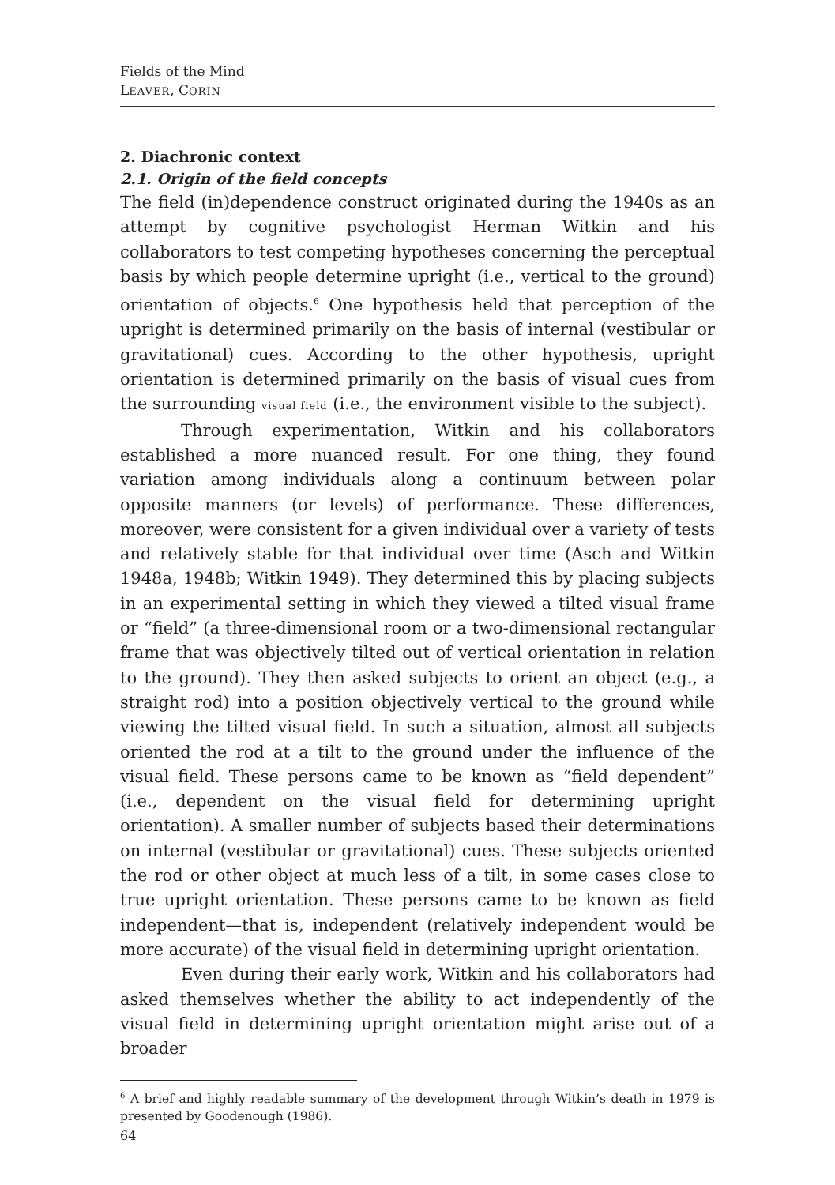Fields of the Mind
LEAVER, CORIN
2. Diachronic context
2.1. Origin of the field concepts
The field (in)dependence construct originated during the 1940s as an attempt by cognitive psychologist Herman Witkin and his collaborators to test competing hypotheses concerning the perceptual basis by which people determine upright (i.e., vertical to the ground) orientation of objects.<sup>6</sup> One hypothesis held that perception of the upright is determined primarily on the basis of internal (vestibular or gravitational) cues. According to the other hypothesis, upright orientation is determined primarily on the basis of visual cues from the surrounding visual field (i.e., the environment visible to the subject).
Through experimentation, Witkin and his collaborators established a more nuanced result. For one thing, they found variation among individuals along a continuum between polar opposite manners (or levels) of performance. These differences, moreover, were consistent for a given individual over a variety of tests and relatively stable for that individual over time (Asch and Witkin 1948a, 1948b; Witkin 1949). They determined this by placing subjects in an experimental setting in which they viewed a tilted visual frame or “field” (a three-dimensional room or a two-dimensional rectangular frame that was objectively tilted out of vertical orientation in relation to the ground). They then asked subjects to orient an object (e.g., a straight rod) into a position objectively vertical to the ground while viewing the tilted visual field. In such a situation, almost all subjects oriented the rod at a tilt to the ground under the influence of the visual field. These persons came to be known as “field dependent” (i.e., dependent on the visual field for determining upright orientation). A smaller number of subjects based their determinations on internal (vestibular or gravitational) cues. These subjects oriented the rod or other object at much less of a tilt, in some cases close to true upright orientation. These persons came to be known as field independent—that is, independent (relatively independent would be more accurate) of the visual field in determining upright orientation.
Even during their early work, Witkin and his collaborators had asked themselves whether the ability to act independently of the visual field in determining upright orientation might arise out of a broader
<sup>6</sup> A brief and highly readable summary of the development through Witkin’s death in 1979 is presented by Goodenough (1986).
64